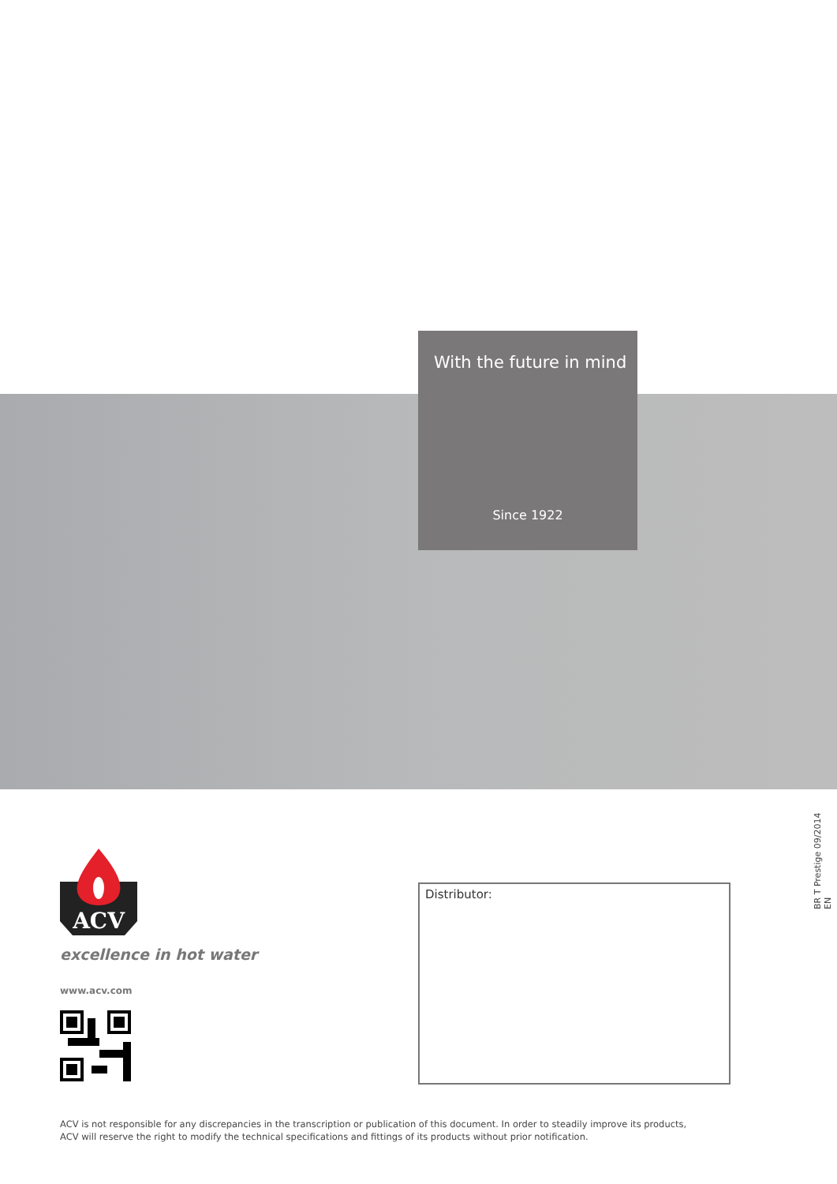With the future in mind
Since 1922
BR T Prestige 09/2014 EN
ACV
excellence in hot water
www.acv.com
Distributor:
ACV is not responsible for any discrepancies in the transcription or publication of this document. In order to steadily improve its products,
ACV will reserve the right to modify the technical specifications and fittings of its products without prior notification.